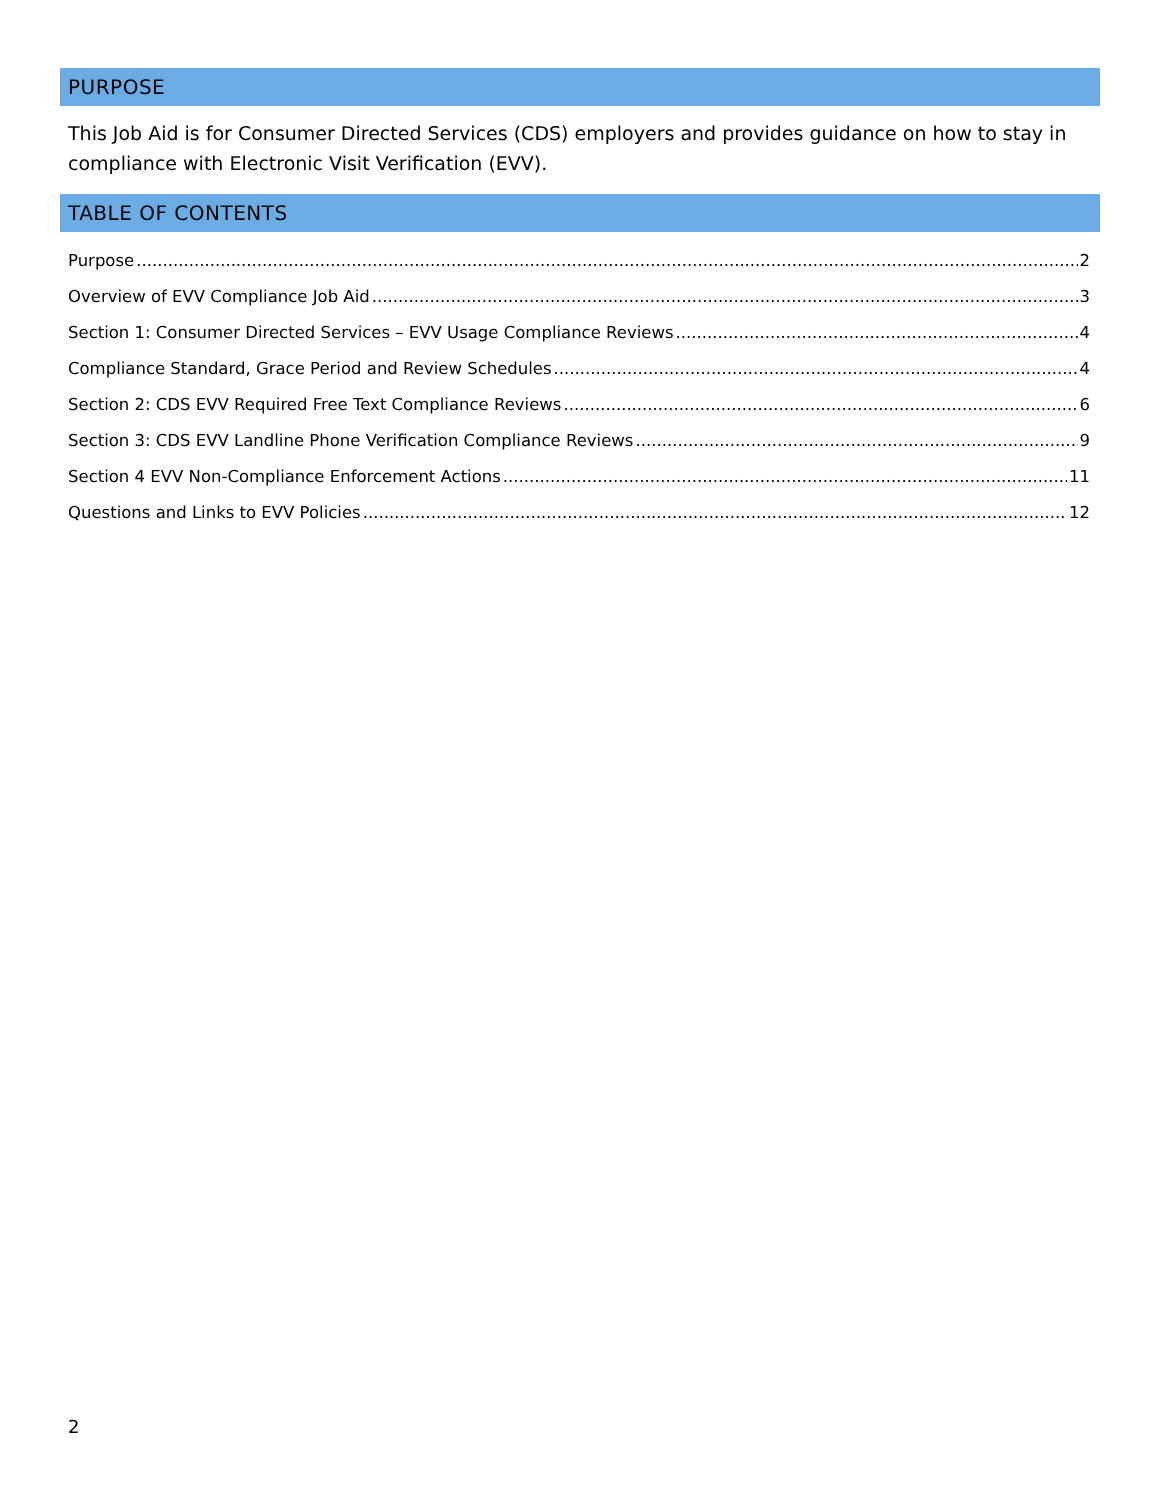PURPOSE
This Job Aid is for Consumer Directed Services (CDS) employers and provides guidance on how to stay in compliance with Electronic Visit Verification (EVV).
TABLE OF CONTENTS
Purpose 2
Overview of EVV Compliance Job Aid 3
Section 1: Consumer Directed Services – EVV Usage Compliance Reviews 4
Compliance Standard, Grace Period and Review Schedules 4
Section 2: CDS EVV Required Free Text Compliance Reviews 6
Section 3: CDS EVV Landline Phone Verification Compliance Reviews 9
Section 4 EVV Non-Compliance Enforcement Actions 11
Questions and Links to EVV Policies 12
2